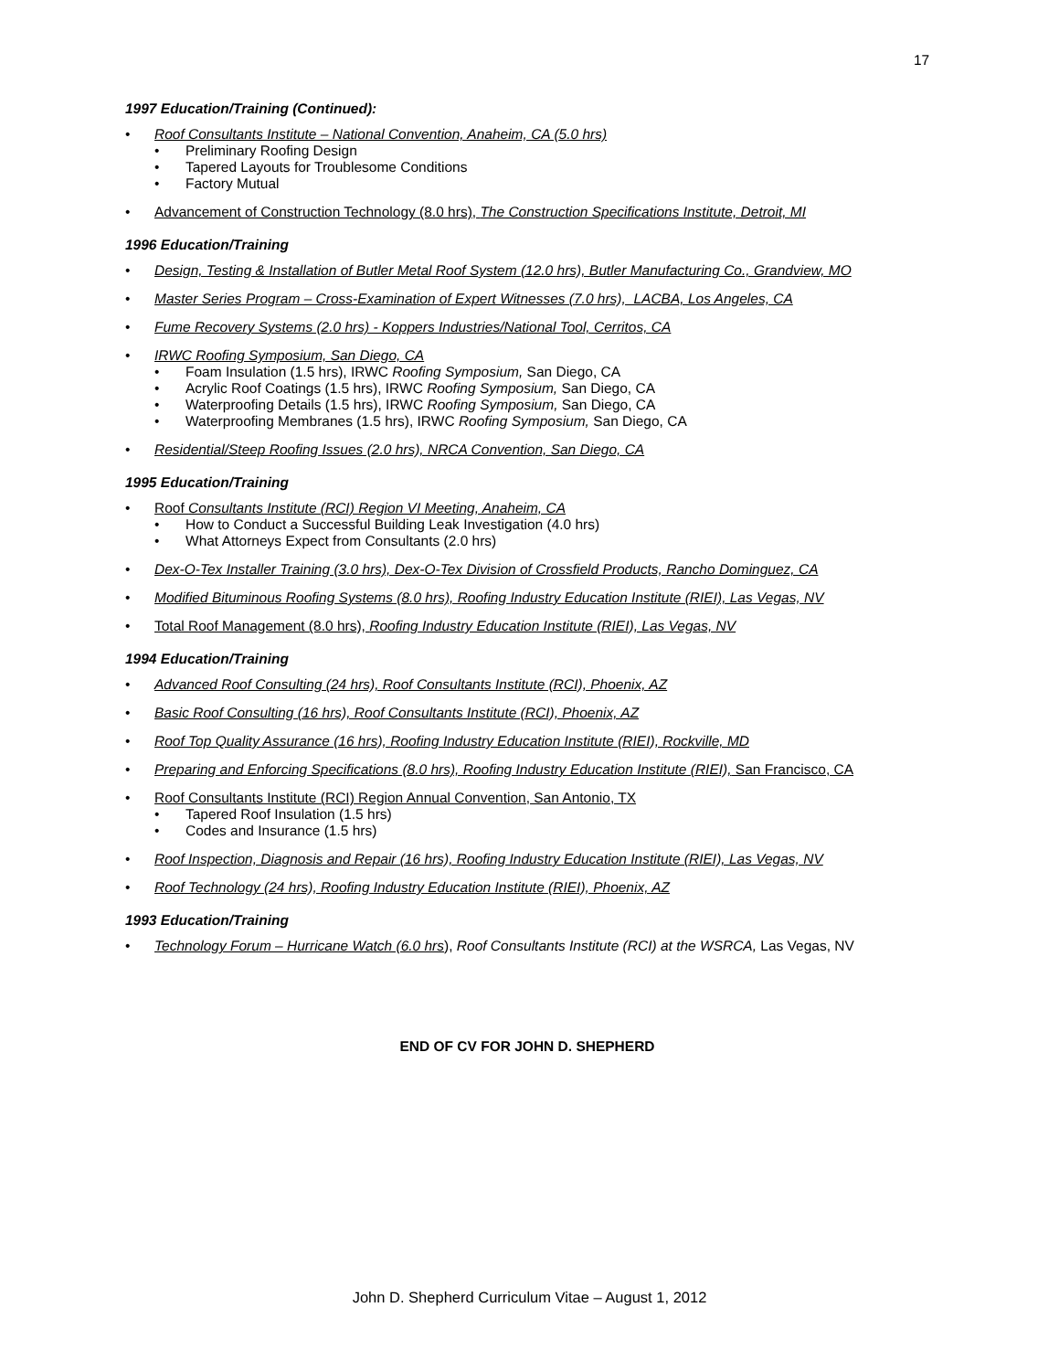17
1997 Education/Training (Continued):
• Roof Consultants Institute – National Convention, Anaheim, CA (5.0 hrs)
• Preliminary Roofing Design
• Tapered Layouts for Troublesome Conditions
• Factory Mutual
• Advancement of Construction Technology (8.0 hrs), The Construction Specifications Institute, Detroit, MI
1996 Education/Training
• Design, Testing & Installation of Butler Metal Roof System (12.0 hrs), Butler Manufacturing Co., Grandview, MO
• Master Series Program – Cross-Examination of Expert Witnesses (7.0 hrs), LACBA, Los Angeles, CA
• Fume Recovery Systems (2.0 hrs) - Koppers Industries/National Tool, Cerritos, CA
• IRWC Roofing Symposium, San Diego, CA
• Foam Insulation (1.5 hrs), IRWC Roofing Symposium, San Diego, CA
• Acrylic Roof Coatings (1.5 hrs), IRWC Roofing Symposium, San Diego, CA
• Waterproofing Details (1.5 hrs), IRWC Roofing Symposium, San Diego, CA
• Waterproofing Membranes (1.5 hrs), IRWC Roofing Symposium, San Diego, CA
• Residential/Steep Roofing Issues (2.0 hrs), NRCA Convention, San Diego, CA
1995 Education/Training
• Roof Consultants Institute (RCI) Region VI Meeting, Anaheim, CA
• How to Conduct a Successful Building Leak Investigation (4.0 hrs)
• What Attorneys Expect from Consultants (2.0 hrs)
• Dex-O-Tex Installer Training (3.0 hrs), Dex-O-Tex Division of Crossfield Products, Rancho Dominguez, CA
• Modified Bituminous Roofing Systems (8.0 hrs), Roofing Industry Education Institute (RIEI), Las Vegas, NV
• Total Roof Management (8.0 hrs), Roofing Industry Education Institute (RIEI), Las Vegas, NV
1994 Education/Training
• Advanced Roof Consulting (24 hrs), Roof Consultants Institute (RCI), Phoenix, AZ
• Basic Roof Consulting (16 hrs), Roof Consultants Institute (RCI), Phoenix, AZ
• Roof Top Quality Assurance (16 hrs), Roofing Industry Education Institute (RIEI), Rockville, MD
• Preparing and Enforcing Specifications (8.0 hrs), Roofing Industry Education Institute (RIEI), San Francisco, CA
• Roof Consultants Institute (RCI) Region Annual Convention, San Antonio, TX
• Tapered Roof Insulation (1.5 hrs)
• Codes and Insurance (1.5 hrs)
• Roof Inspection, Diagnosis and Repair (16 hrs), Roofing Industry Education Institute (RIEI), Las Vegas, NV
• Roof Technology (24 hrs), Roofing Industry Education Institute (RIEI), Phoenix, AZ
1993 Education/Training
• Technology Forum – Hurricane Watch (6.0 hrs), Roof Consultants Institute (RCI) at the WSRCA, Las Vegas, NV
END OF CV FOR JOHN D. SHEPHERD
John D. Shepherd Curriculum Vitae – August 1, 2012